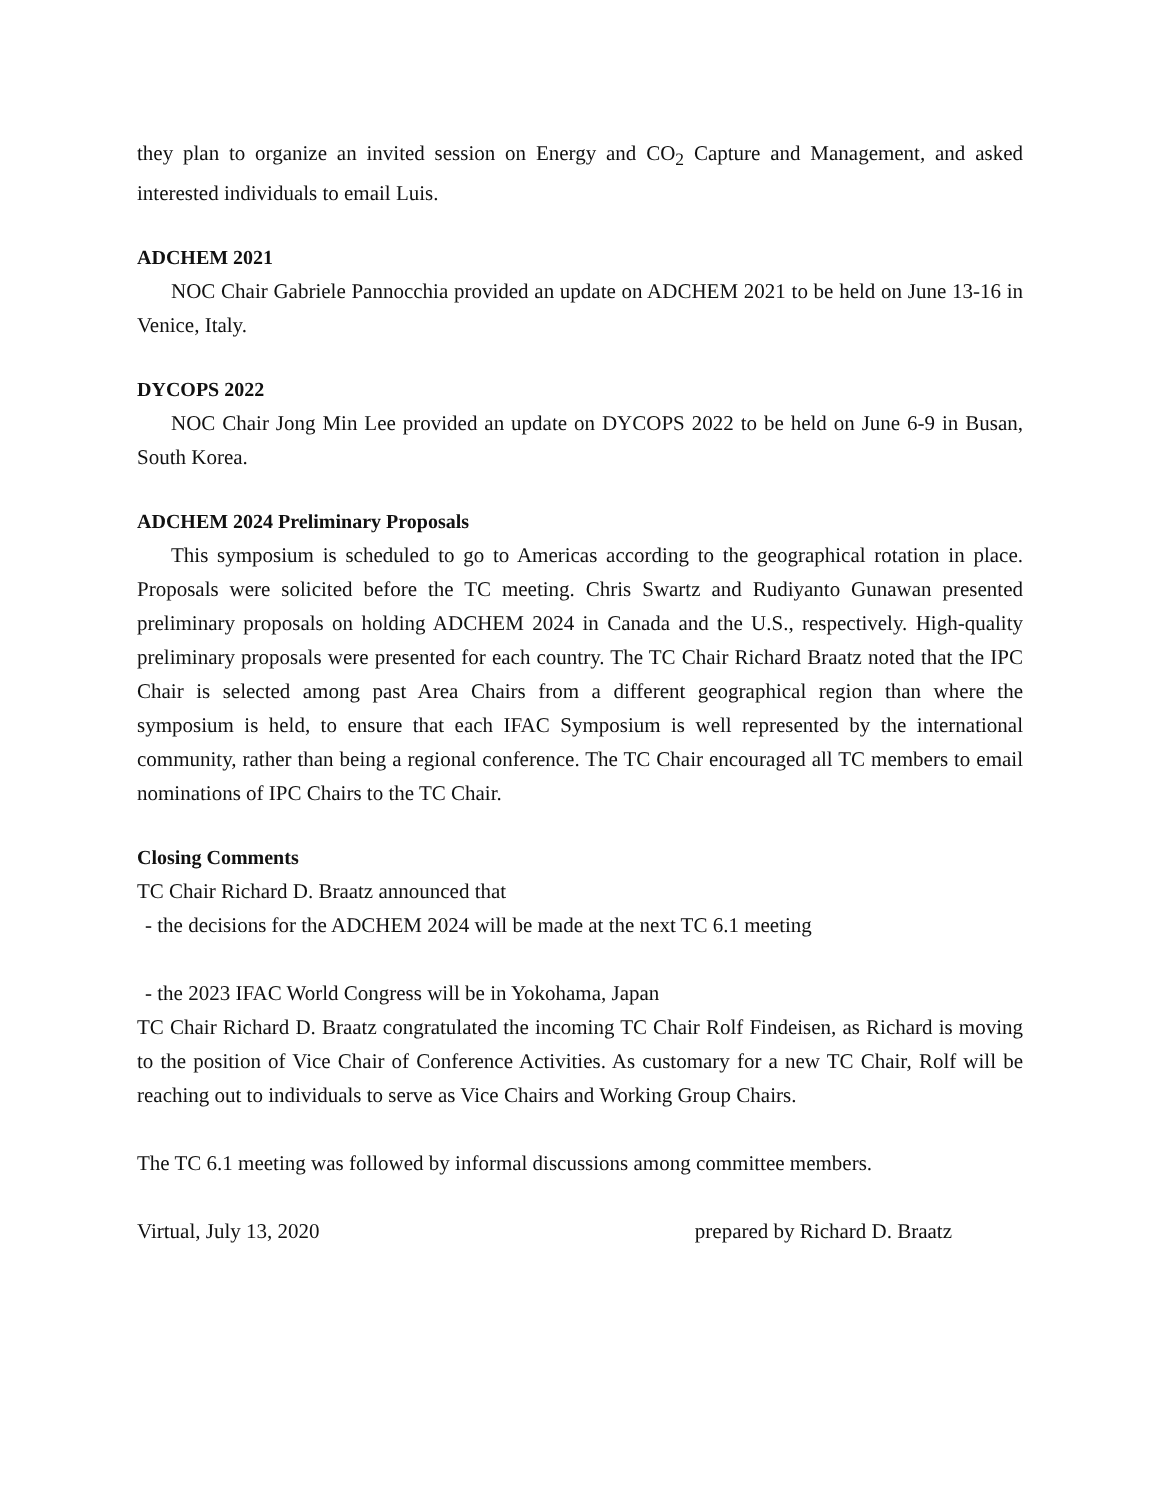they plan to organize an invited session on Energy and CO<sub>2</sub> Capture and Management, and asked interested individuals to email Luis.
ADCHEM 2021
NOC Chair Gabriele Pannocchia provided an update on ADCHEM 2021 to be held on June 13-16 in Venice, Italy.
DYCOPS 2022
NOC Chair Jong Min Lee provided an update on DYCOPS 2022 to be held on June 6-9 in Busan, South Korea.
ADCHEM 2024 Preliminary Proposals
This symposium is scheduled to go to Americas according to the geographical rotation in place. Proposals were solicited before the TC meeting. Chris Swartz and Rudiyanto Gunawan presented preliminary proposals on holding ADCHEM 2024 in Canada and the U.S., respectively. High-quality preliminary proposals were presented for each country. The TC Chair Richard Braatz noted that the IPC Chair is selected among past Area Chairs from a different geographical region than where the symposium is held, to ensure that each IFAC Symposium is well represented by the international community, rather than being a regional conference. The TC Chair encouraged all TC members to email nominations of IPC Chairs to the TC Chair.
Closing Comments
TC Chair Richard D. Braatz announced that
- the decisions for the ADCHEM 2024 will be made at the next TC 6.1 meeting
- the 2023 IFAC World Congress will be in Yokohama, Japan
TC Chair Richard D. Braatz congratulated the incoming TC Chair Rolf Findeisen, as Richard is moving to the position of Vice Chair of Conference Activities. As customary for a new TC Chair, Rolf will be reaching out to individuals to serve as Vice Chairs and Working Group Chairs.
The TC 6.1 meeting was followed by informal discussions among committee members.
Virtual, July 13, 2020 prepared by Richard D. Braatz